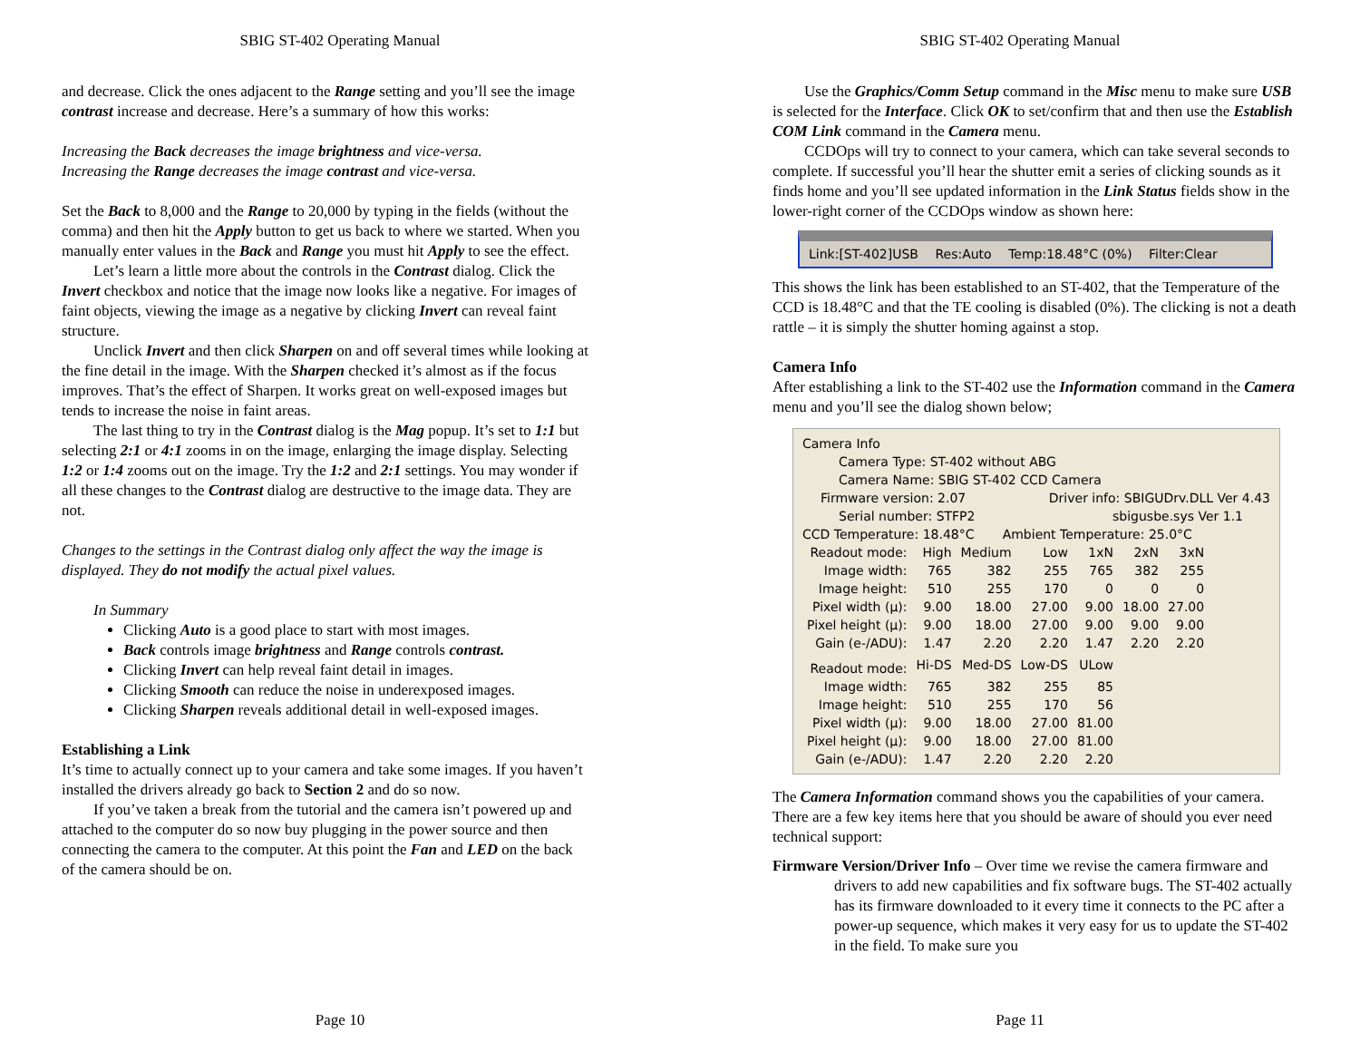SBIG ST-402 Operating Manual
and decrease. Click the ones adjacent to the Range setting and you’ll see the image contrast increase and decrease. Here’s a summary of how this works:
Increasing the Back decreases the image brightness and vice-versa.
Increasing the Range decreases the image contrast and vice-versa.
Set the Back to 8,000 and the Range to 20,000 by typing in the fields (without the comma) and then hit the Apply button to get us back to where we started. When you manually enter values in the Back and Range you must hit Apply to see the effect.
Let’s learn a little more about the controls in the Contrast dialog. Click the Invert checkbox and notice that the image now looks like a negative. For images of faint objects, viewing the image as a negative by clicking Invert can reveal faint structure.
Unclick Invert and then click Sharpen on and off several times while looking at the fine detail in the image. With the Sharpen checked it’s almost as if the focus improves. That’s the effect of Sharpen. It works great on well-exposed images but tends to increase the noise in faint areas.
The last thing to try in the Contrast dialog is the Mag popup. It’s set to 1:1 but selecting 2:1 or 4:1 zooms in on the image, enlarging the image display. Selecting 1:2 or 1:4 zooms out on the image. Try the 1:2 and 2:1 settings. You may wonder if all these changes to the Contrast dialog are destructive to the image data. They are not.
Changes to the settings in the Contrast dialog only affect the way the image is displayed. They do not modify the actual pixel values.
In Summary
Clicking Auto is a good place to start with most images.
Back controls image brightness and Range controls contrast.
Clicking Invert can help reveal faint detail in images.
Clicking Smooth can reduce the noise in underexposed images.
Clicking Sharpen reveals additional detail in well-exposed images.
Establishing a Link
It’s time to actually connect up to your camera and take some images. If you haven’t installed the drivers already go back to Section 2 and do so now.
If you’ve taken a break from the tutorial and the camera isn’t powered up and attached to the computer do so now buy plugging in the power source and then connecting the camera to the computer. At this point the Fan and LED on the back of the camera should be on.
Page 10
SBIG ST-402 Operating Manual
Use the Graphics/Comm Setup command in the Misc menu to make sure USB is selected for the Interface. Click OK to set/confirm that and then use the Establish COM Link command in the Camera menu.
CCDOps will try to connect to your camera, which can take several seconds to complete. If successful you’ll hear the shutter emit a series of clicking sounds as it finds home and you’ll see updated information in the Link Status fields show in the lower-right corner of the CCDOps window as shown here:
Link:[ST-402]USB Res:Auto Temp:18.48°C (0%) Filter:Clear
This shows the link has been established to an ST-402, that the Temperature of the CCD is 18.48°C and that the TE cooling is disabled (0%). The clicking is not a death rattle – it is simply the shutter homing against a stop.
Camera Info
After establishing a link to the ST-402 use the Information command in the Camera menu and you’ll see the dialog shown below;
Camera Info
Camera Type: ST-402 without ABG
Camera Name: SBIG ST-402 CCD Camera
Firmware version: 2.07 Driver info: SBIGUDrv.DLL Ver 4.43
Serial number: STFP2 sbigusbe.sys Ver 1.1
CCD Temperature: 18.48°C Ambient Temperature: 25.0°C
| Readout mode: | High | Medium | Low | 1xN | 2xN | 3xN |
| Image width: | 765 | 382 | 255 | 765 | 382 | 255 |
| Image height: | 510 | 255 | 170 | 0 | 0 | 0 |
| Pixel width (µ): | 9.00 | 18.00 | 27.00 | 9.00 | 18.00 | 27.00 |
| Pixel height (µ): | 9.00 | 18.00 | 27.00 | 9.00 | 9.00 | 9.00 |
| Gain (e-/ADU): | 1.47 | 2.20 | 2.20 | 1.47 | 2.20 | 2.20 |
| Readout mode: | Hi-DS | Med-DS | Low-DS | ULow | | |
| Image width: | 765 | 382 | 255 | 85 | | |
| Image height: | 510 | 255 | 170 | 56 | | |
| Pixel width (µ): | 9.00 | 18.00 | 27.00 | 81.00 | | |
| Pixel height (µ): | 9.00 | 18.00 | 27.00 | 81.00 | | |
| Gain (e-/ADU): | 1.47 | 2.20 | 2.20 | 2.20 | | |
The Camera Information command shows you the capabilities of your camera. There are a few key items here that you should be aware of should you ever need technical support:
Firmware Version/Driver Info – Over time we revise the camera firmware and drivers to add new capabilities and fix software bugs. The ST-402 actually has its firmware downloaded to it every time it connects to the PC after a power-up sequence, which makes it very easy for us to update the ST-402 in the field. To make sure you
Page 11